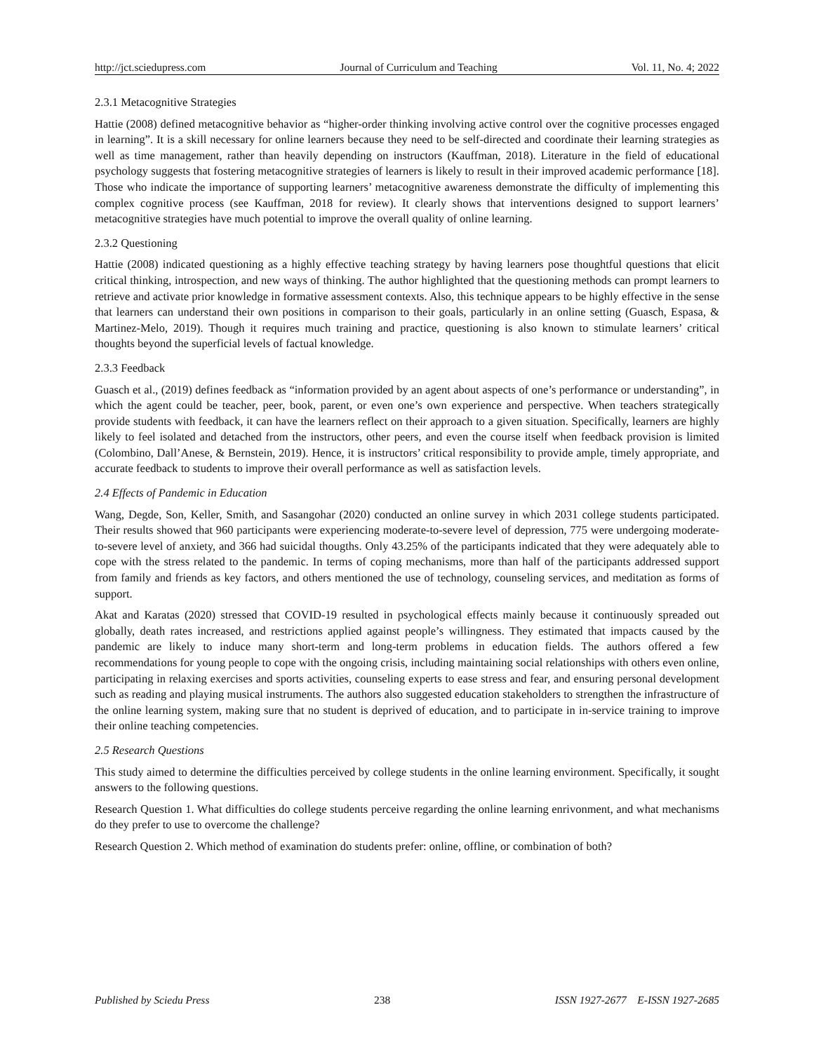http://jct.sciedupress.com Journal of Curriculum and Teaching Vol. 11, No. 4; 2022
2.3.1 Metacognitive Strategies
Hattie (2008) defined metacognitive behavior as “higher-order thinking involving active control over the cognitive processes engaged in learning”. It is a skill necessary for online learners because they need to be self-directed and coordinate their learning strategies as well as time management, rather than heavily depending on instructors (Kauffman, 2018). Literature in the field of educational psychology suggests that fostering metacognitive strategies of learners is likely to result in their improved academic performance [18]. Those who indicate the importance of supporting learners’ metacognitive awareness demonstrate the difficulty of implementing this complex cognitive process (see Kauffman, 2018 for review). It clearly shows that interventions designed to support learners’ metacognitive strategies have much potential to improve the overall quality of online learning.
2.3.2 Questioning
Hattie (2008) indicated questioning as a highly effective teaching strategy by having learners pose thoughtful questions that elicit critical thinking, introspection, and new ways of thinking. The author highlighted that the questioning methods can prompt learners to retrieve and activate prior knowledge in formative assessment contexts. Also, this technique appears to be highly effective in the sense that learners can understand their own positions in comparison to their goals, particularly in an online setting (Guasch, Espasa, & Martinez-Melo, 2019). Though it requires much training and practice, questioning is also known to stimulate learners’ critical thoughts beyond the superficial levels of factual knowledge.
2.3.3 Feedback
Guasch et al., (2019) defines feedback as “information provided by an agent about aspects of one’s performance or understanding”, in which the agent could be teacher, peer, book, parent, or even one’s own experience and perspective. When teachers strategically provide students with feedback, it can have the learners reflect on their approach to a given situation. Specifically, learners are highly likely to feel isolated and detached from the instructors, other peers, and even the course itself when feedback provision is limited (Colombino, Dall’Anese, & Bernstein, 2019). Hence, it is instructors’ critical responsibility to provide ample, timely appropriate, and accurate feedback to students to improve their overall performance as well as satisfaction levels.
2.4 Effects of Pandemic in Education
Wang, Degde, Son, Keller, Smith, and Sasangohar (2020) conducted an online survey in which 2031 college students participated. Their results showed that 960 participants were experiencing moderate-to-severe level of depression, 775 were undergoing moderate-to-severe level of anxiety, and 366 had suicidal thougths. Only 43.25% of the participants indicated that they were adequately able to cope with the stress related to the pandemic. In terms of coping mechanisms, more than half of the participants addressed support from family and friends as key factors, and others mentioned the use of technology, counseling services, and meditation as forms of support.
Akat and Karatas (2020) stressed that COVID-19 resulted in psychological effects mainly because it continuously spreaded out globally, death rates increased, and restrictions applied against people’s willingness. They estimated that impacts caused by the pandemic are likely to induce many short-term and long-term problems in education fields. The authors offered a few recommendations for young people to cope with the ongoing crisis, including maintaining social relationships with others even online, participating in relaxing exercises and sports activities, counseling experts to ease stress and fear, and ensuring personal development such as reading and playing musical instruments. The authors also suggested education stakeholders to strengthen the infrastructure of the online learning system, making sure that no student is deprived of education, and to participate in in-service training to improve their online teaching competencies.
2.5 Research Questions
This study aimed to determine the difficulties perceived by college students in the online learning environment. Specifically, it sought answers to the following questions.
Research Question 1. What difficulties do college students perceive regarding the online learning enrivonment, and what mechanisms do they prefer to use to overcome the challenge?
Research Question 2. Which method of examination do students prefer: online, offline, or combination of both?
Published by Sciedu Press 238 ISSN 1927-2677 E-ISSN 1927-2685